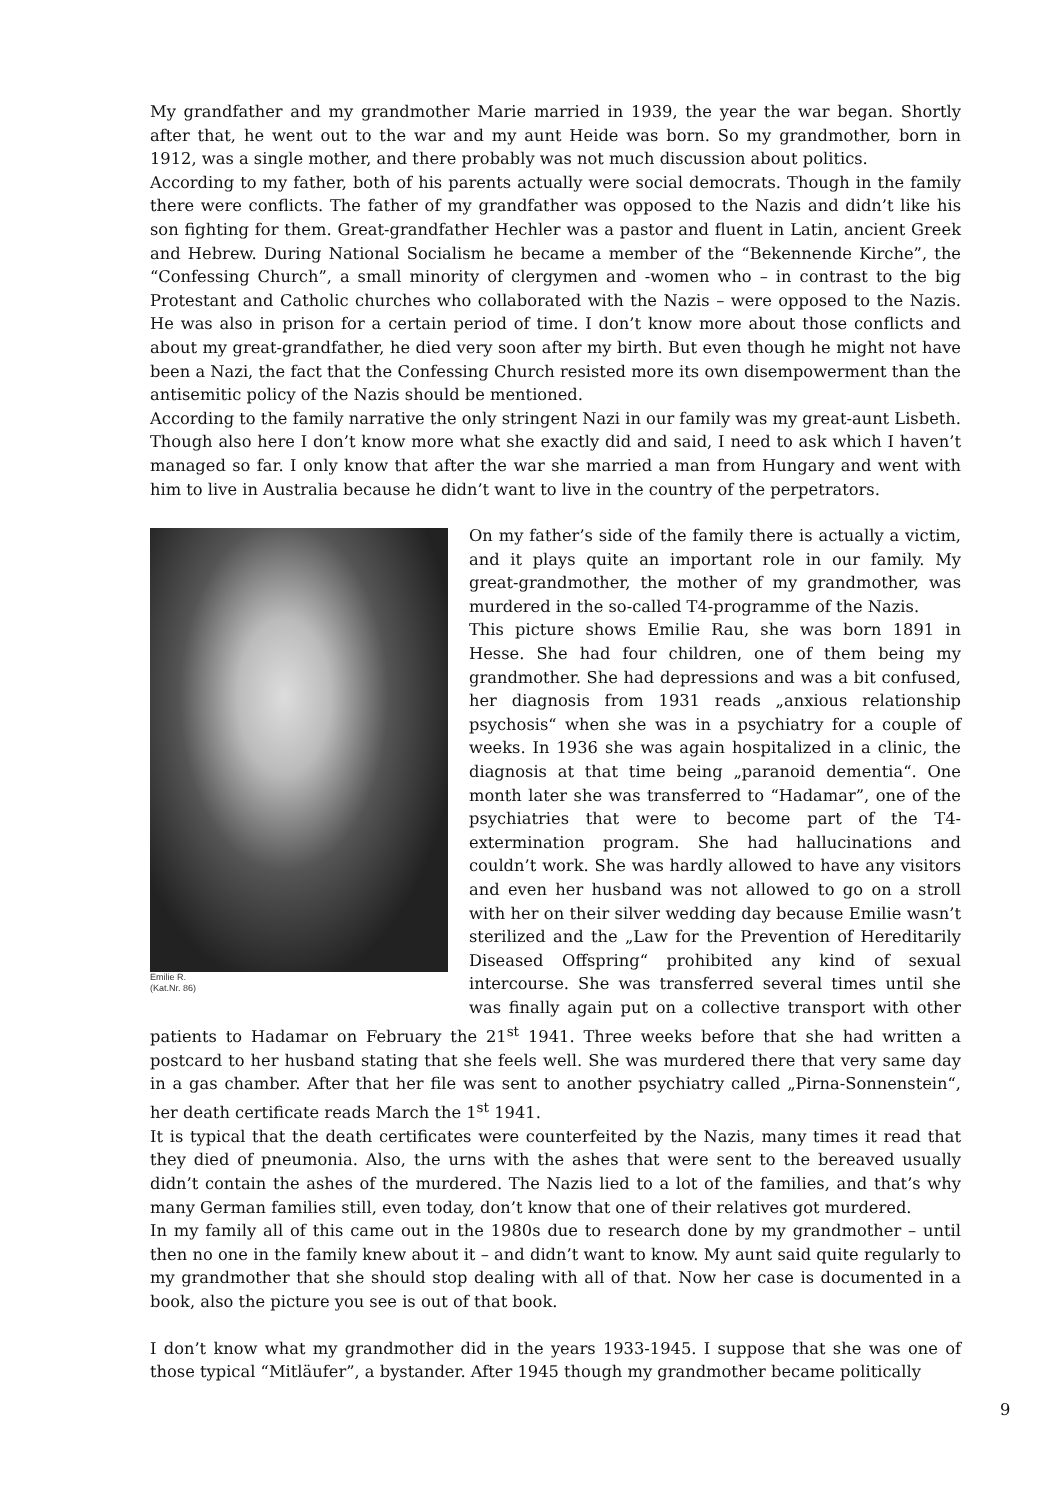My grandfather and my grandmother Marie married in 1939, the year the war began. Shortly after that, he went out to the war and my aunt Heide was born. So my grandmother, born in 1912, was a single mother, and there probably was not much discussion about politics.
According to my father, both of his parents actually were social democrats. Though in the family there were conflicts. The father of my grandfather was opposed to the Nazis and didn’t like his son fighting for them. Great-grandfather Hechler was a pastor and fluent in Latin, ancient Greek and Hebrew. During National Socialism he became a member of the “Bekennende Kirche”, the “Confessing Church”, a small minority of clergymen and -women who – in contrast to the big Protestant and Catholic churches who collaborated with the Nazis – were opposed to the Nazis. He was also in prison for a certain period of time. I don’t know more about those conflicts and about my great-grandfather, he died very soon after my birth. But even though he might not have been a Nazi, the fact that the Confessing Church resisted more its own disempowerment than the antisemitic policy of the Nazis should be mentioned.
According to the family narrative the only stringent Nazi in our family was my great-aunt Lisbeth. Though also here I don’t know more what she exactly did and said, I need to ask which I haven’t managed so far. I only know that after the war she married a man from Hungary and went with him to live in Australia because he didn’t want to live in the country of the perpetrators.
Emilie R.
(Kat.Nr. 86)
On my father’s side of the family there is actually a victim, and it plays quite an important role in our family. My great-grandmother, the mother of my grandmother, was murdered in the so-called T4-programme of the Nazis.
This picture shows Emilie Rau, she was born 1891 in Hesse. She had four children, one of them being my grandmother. She had depressions and was a bit confused, her diagnosis from 1931 reads „anxious relationship psychosis“ when she was in a psychiatry for a couple of weeks. In 1936 she was again hospitalized in a clinic, the diagnosis at that time being „paranoid dementia“. One month later she was transferred to “Hadamar”, one of the psychiatries that were to become part of the T4-extermination program. She had hallucinations and couldn’t work. She was hardly allowed to have any visitors and even her husband was not allowed to go on a stroll with her on their silver wedding day because Emilie wasn’t sterilized and the „Law for the Prevention of Hereditarily Diseased Offspring“ prohibited any kind of sexual intercourse. She was transferred several times until she was finally again put on a collective transport with other patients to Hadamar on February the 21<sup>st</sup> 1941. Three weeks before that she had written a postcard to her husband stating that she feels well. She was murdered there that very same day in a gas chamber. After that her file was sent to another psychiatry called „Pirna-Sonnenstein“, her death certificate reads March the 1<sup>st</sup> 1941.
It is typical that the death certificates were counterfeited by the Nazis, many times it read that they died of pneumonia. Also, the urns with the ashes that were sent to the bereaved usually didn’t contain the ashes of the murdered. The Nazis lied to a lot of the families, and that’s why many German families still, even today, don’t know that one of their relatives got murdered.
In my family all of this came out in the 1980s due to research done by my grandmother – until then no one in the family knew about it – and didn’t want to know. My aunt said quite regularly to my grandmother that she should stop dealing with all of that. Now her case is documented in a book, also the picture you see is out of that book.
I don’t know what my grandmother did in the years 1933-1945. I suppose that she was one of those typical “Mitläufer”, a bystander. After 1945 though my grandmother became politically
9